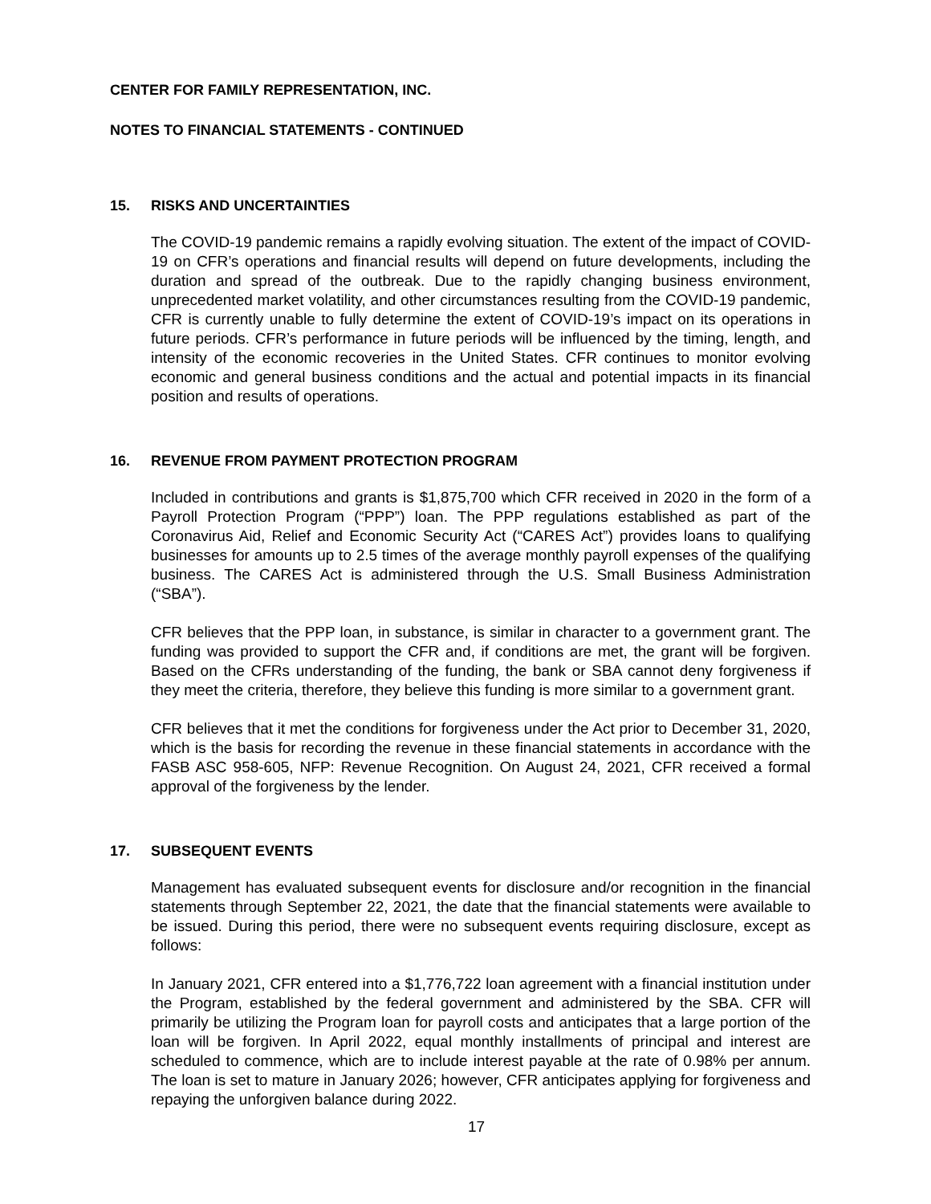CENTER FOR FAMILY REPRESENTATION, INC.
NOTES TO FINANCIAL STATEMENTS - CONTINUED
15. RISKS AND UNCERTAINTIES
The COVID-19 pandemic remains a rapidly evolving situation. The extent of the impact of COVID-19 on CFR’s operations and financial results will depend on future developments, including the duration and spread of the outbreak. Due to the rapidly changing business environment, unprecedented market volatility, and other circumstances resulting from the COVID-19 pandemic, CFR is currently unable to fully determine the extent of COVID-19’s impact on its operations in future periods. CFR’s performance in future periods will be influenced by the timing, length, and intensity of the economic recoveries in the United States. CFR continues to monitor evolving economic and general business conditions and the actual and potential impacts in its financial position and results of operations.
16. REVENUE FROM PAYMENT PROTECTION PROGRAM
Included in contributions and grants is $1,875,700 which CFR received in 2020 in the form of a Payroll Protection Program (“PPP”) loan. The PPP regulations established as part of the Coronavirus Aid, Relief and Economic Security Act (“CARES Act”) provides loans to qualifying businesses for amounts up to 2.5 times of the average monthly payroll expenses of the qualifying business. The CARES Act is administered through the U.S. Small Business Administration (“SBA”).
CFR believes that the PPP loan, in substance, is similar in character to a government grant. The funding was provided to support the CFR and, if conditions are met, the grant will be forgiven. Based on the CFRs understanding of the funding, the bank or SBA cannot deny forgiveness if they meet the criteria, therefore, they believe this funding is more similar to a government grant.
CFR believes that it met the conditions for forgiveness under the Act prior to December 31, 2020, which is the basis for recording the revenue in these financial statements in accordance with the FASB ASC 958-605, NFP: Revenue Recognition. On August 24, 2021, CFR received a formal approval of the forgiveness by the lender.
17. SUBSEQUENT EVENTS
Management has evaluated subsequent events for disclosure and/or recognition in the financial statements through September 22, 2021, the date that the financial statements were available to be issued. During this period, there were no subsequent events requiring disclosure, except as follows:
In January 2021, CFR entered into a $1,776,722 loan agreement with a financial institution under the Program, established by the federal government and administered by the SBA. CFR will primarily be utilizing the Program loan for payroll costs and anticipates that a large portion of the loan will be forgiven. In April 2022, equal monthly installments of principal and interest are scheduled to commence, which are to include interest payable at the rate of 0.98% per annum. The loan is set to mature in January 2026; however, CFR anticipates applying for forgiveness and repaying the unforgiven balance during 2022.
17